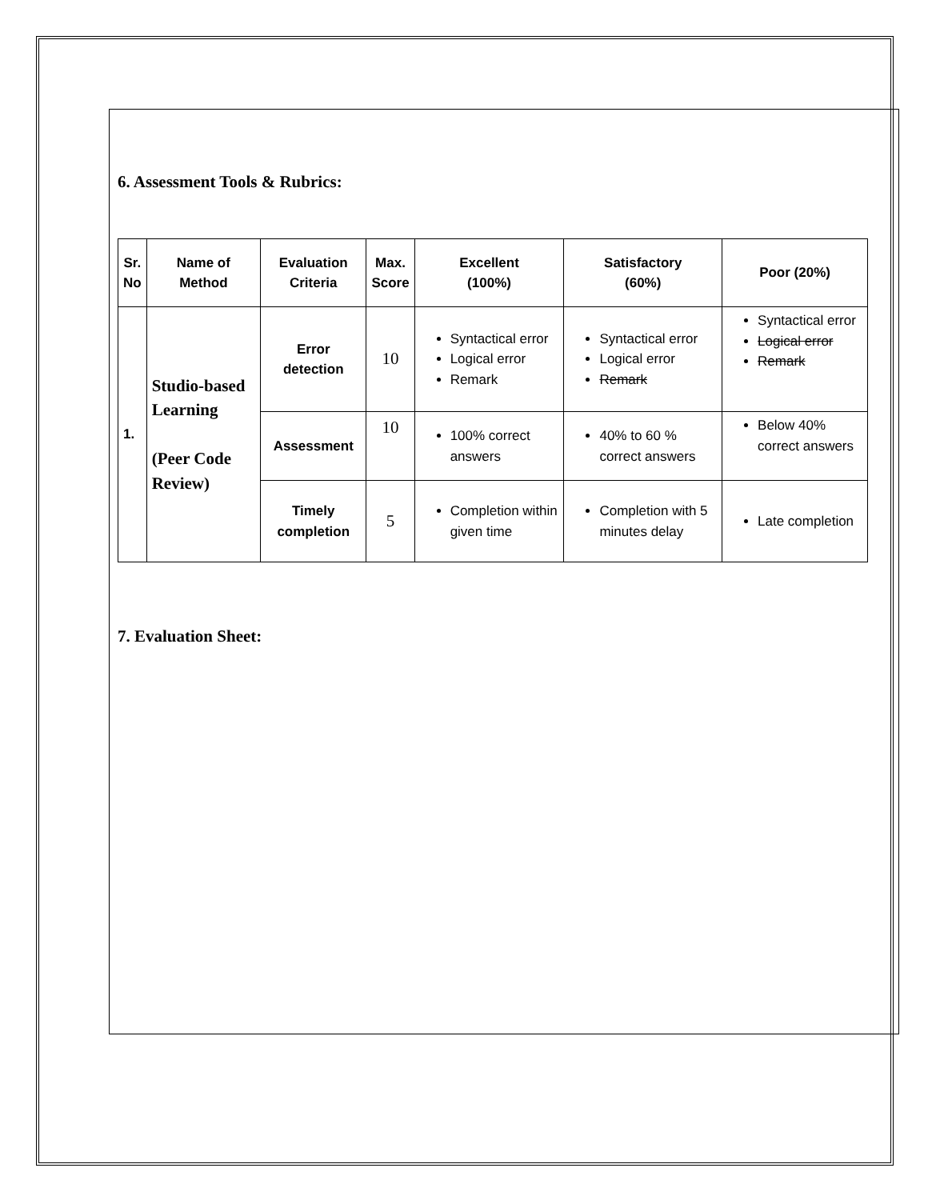6. Assessment Tools & Rubrics:
| Sr. No | Name of Method | Evaluation Criteria | Max. Score | Excellent (100%) | Satisfactory (60%) | Poor (20%) |
| --- | --- | --- | --- | --- | --- | --- |
| 1. | Studio-based Learning (Peer Code Review) | Error detection | 10 | Syntactical error Logical error Remark | Syntactical error Logical error Remark | Syntactical error Logical error Remark |
| | | Assessment | 10 | 100% correct answers | 40% to 60 % correct answers | Below 40% correct answers |
| | | Timely completion | 5 | Completion within given time | Completion with 5 minutes delay | Late completion |
7. Evaluation Sheet: